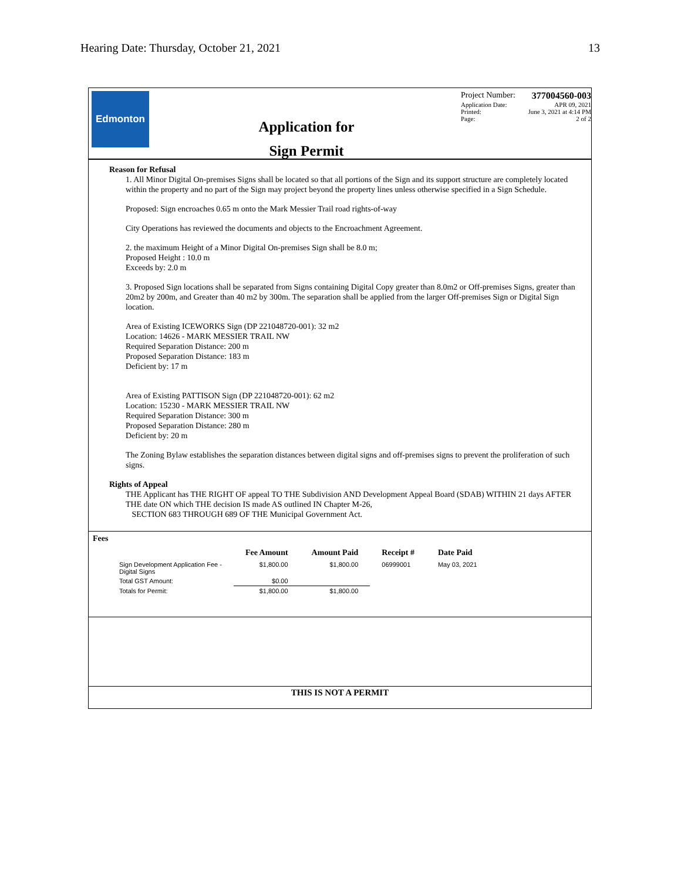Hearing Date: Thursday, October 21, 2021 13
Edmonton
Application for
Sign Permit
Project Number: 377004560-003
Application Date: APR 09, 2021
Printed: June 3, 2021 at 4:14 PM
Page: 2 of 2
Reason for Refusal
1. All Minor Digital On-premises Signs shall be located so that all portions of the Sign and its support structure are completely located within the property and no part of the Sign may project beyond the property lines unless otherwise specified in a Sign Schedule.
Proposed: Sign encroaches 0.65 m onto the Mark Messier Trail road rights-of-way
City Operations has reviewed the documents and objects to the Encroachment Agreement.
2. the maximum Height of a Minor Digital On-premises Sign shall be 8.0 m;
Proposed Height : 10.0 m
Exceeds by: 2.0 m
3. Proposed Sign locations shall be separated from Signs containing Digital Copy greater than 8.0m2 or Off-premises Signs, greater than 20m2 by 200m, and Greater than 40 m2 by 300m. The separation shall be applied from the larger Off-premises Sign or Digital Sign location.
Area of Existing ICEWORKS Sign (DP 221048720-001): 32 m2
Location: 14626 - MARK MESSIER TRAIL NW
Required Separation Distance: 200 m
Proposed Separation Distance: 183 m
Deficient by: 17 m
Area of Existing PATTISON Sign (DP 221048720-001): 62 m2
Location: 15230 - MARK MESSIER TRAIL NW
Required Separation Distance: 300 m
Proposed Separation Distance: 280 m
Deficient by: 20 m
The Zoning Bylaw establishes the separation distances between digital signs and off-premises signs to prevent the proliferation of such signs.
Rights of Appeal
THE Applicant has THE RIGHT OF appeal TO THE Subdivision AND Development Appeal Board (SDAB) WITHIN 21 days AFTER THE date ON which THE decision IS made AS outlined IN Chapter M-26,
SECTION 683 THROUGH 689 OF THE Municipal Government Act.
Fees
| | Fee Amount | Amount Paid | Receipt # | Date Paid |
| --- | --- | --- | --- | --- |
| Sign Development Application Fee - Digital Signs | $1,800.00 | $1,800.00 | 06999001 | May 03, 2021 |
| Total GST Amount: | $0.00 | | | |
| Totals for Permit: | $1,800.00 | $1,800.00 | | |
THIS IS NOT A PERMIT